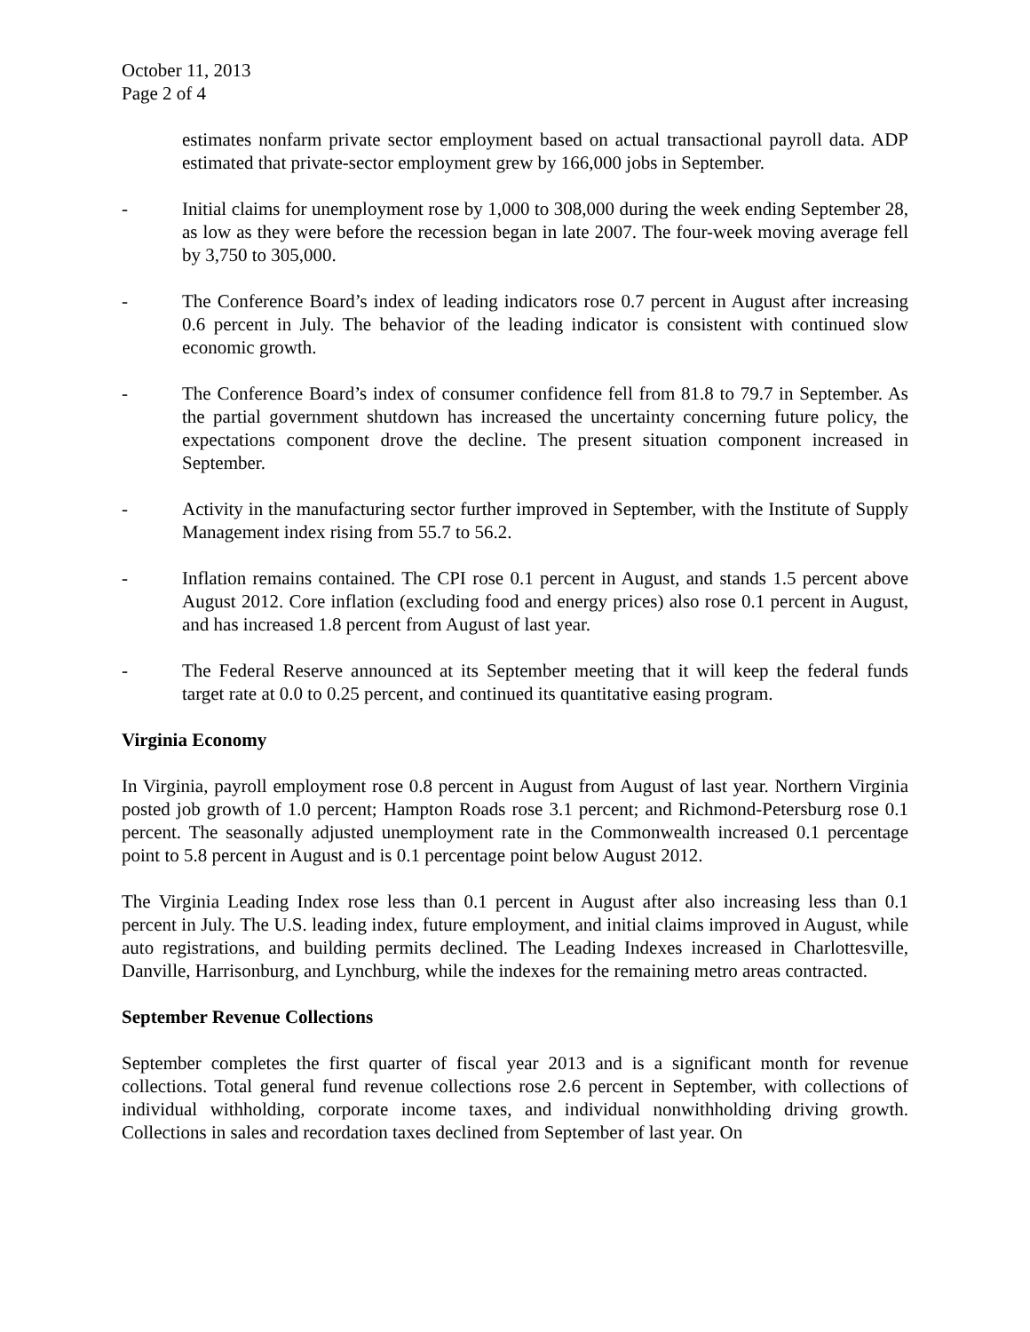October 11, 2013
Page 2 of 4
estimates nonfarm private sector employment based on actual transactional payroll data. ADP estimated that private-sector employment grew by 166,000 jobs in September.
- Initial claims for unemployment rose by 1,000 to 308,000 during the week ending September 28, as low as they were before the recession began in late 2007. The four-week moving average fell by 3,750 to 305,000.
- The Conference Board’s index of leading indicators rose 0.7 percent in August after increasing 0.6 percent in July. The behavior of the leading indicator is consistent with continued slow economic growth.
- The Conference Board’s index of consumer confidence fell from 81.8 to 79.7 in September. As the partial government shutdown has increased the uncertainty concerning future policy, the expectations component drove the decline. The present situation component increased in September.
- Activity in the manufacturing sector further improved in September, with the Institute of Supply Management index rising from 55.7 to 56.2.
- Inflation remains contained. The CPI rose 0.1 percent in August, and stands 1.5 percent above August 2012. Core inflation (excluding food and energy prices) also rose 0.1 percent in August, and has increased 1.8 percent from August of last year.
- The Federal Reserve announced at its September meeting that it will keep the federal funds target rate at 0.0 to 0.25 percent, and continued its quantitative easing program.
Virginia Economy
In Virginia, payroll employment rose 0.8 percent in August from August of last year. Northern Virginia posted job growth of 1.0 percent; Hampton Roads rose 3.1 percent; and Richmond-Petersburg rose 0.1 percent. The seasonally adjusted unemployment rate in the Commonwealth increased 0.1 percentage point to 5.8 percent in August and is 0.1 percentage point below August 2012.
The Virginia Leading Index rose less than 0.1 percent in August after also increasing less than 0.1 percent in July. The U.S. leading index, future employment, and initial claims improved in August, while auto registrations, and building permits declined. The Leading Indexes increased in Charlottesville, Danville, Harrisonburg, and Lynchburg, while the indexes for the remaining metro areas contracted.
September Revenue Collections
September completes the first quarter of fiscal year 2013 and is a significant month for revenue collections. Total general fund revenue collections rose 2.6 percent in September, with collections of individual withholding, corporate income taxes, and individual nonwithholding driving growth. Collections in sales and recordation taxes declined from September of last year. On